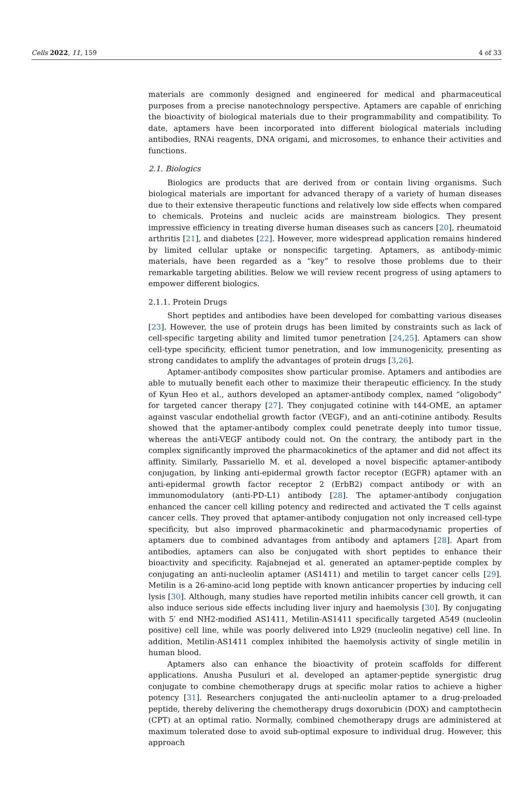Cells 2022, 11, 159 4 of 33
materials are commonly designed and engineered for medical and pharmaceutical purposes from a precise nanotechnology perspective. Aptamers are capable of enriching the bioactivity of biological materials due to their programmability and compatibility. To date, aptamers have been incorporated into different biological materials including antibodies, RNAi reagents, DNA origami, and microsomes, to enhance their activities and functions.
2.1. Biologics
Biologics are products that are derived from or contain living organisms. Such biological materials are important for advanced therapy of a variety of human diseases due to their extensive therapeutic functions and relatively low side effects when compared to chemicals. Proteins and nucleic acids are mainstream biologics. They present impressive efficiency in treating diverse human diseases such as cancers [20], rheumatoid arthritis [21], and diabetes [22]. However, more widespread application remains hindered by limited cellular uptake or nonspecific targeting. Aptamers, as antibody-mimic materials, have been regarded as a “key” to resolve those problems due to their remarkable targeting abilities. Below we will review recent progress of using aptamers to empower different biologics.
2.1.1. Protein Drugs
Short peptides and antibodies have been developed for combatting various diseases [23]. However, the use of protein drugs has been limited by constraints such as lack of cell-specific targeting ability and limited tumor penetration [24,25]. Aptamers can show cell-type specificity, efficient tumor penetration, and low immunogenicity, presenting as strong candidates to amplify the advantages of protein drugs [3,26].
Aptamer-antibody composites show particular promise. Aptamers and antibodies are able to mutually benefit each other to maximize their therapeutic efficiency. In the study of Kyun Heo et al., authors developed an aptamer-antibody complex, named “oligobody” for targeted cancer therapy [27]. They conjugated cotinine with t44-OME, an aptamer against vascular endothelial growth factor (VEGF), and an anti-cotinine antibody. Results showed that the aptamer-antibody complex could penetrate deeply into tumor tissue, whereas the anti-VEGF antibody could not. On the contrary, the antibody part in the complex significantly improved the pharmacokinetics of the aptamer and did not affect its affinity. Similarly, Passariello M. et al. developed a novel bispecific aptamer-antibody conjugation, by linking anti-epidermal growth factor receptor (EGFR) aptamer with an anti-epidermal growth factor receptor 2 (ErbB2) compact antibody or with an immunomodulatory (anti-PD-L1) antibody [28]. The aptamer-antibody conjugation enhanced the cancer cell killing potency and redirected and activated the T cells against cancer cells. They proved that aptamer-antibody conjugation not only increased cell-type specificity, but also improved pharmacokinetic and pharmacodynamic properties of aptamers due to combined advantages from antibody and aptamers [28]. Apart from antibodies, aptamers can also be conjugated with short peptides to enhance their bioactivity and specificity. Rajabnejad et al. generated an aptamer-peptide complex by conjugating an anti-nucleolin aptamer (AS1411) and metilin to target cancer cells [29]. Metilin is a 26-amino-acid long peptide with known anticancer properties by inducing cell lysis [30]. Although, many studies have reported metilin inhibits cancer cell growth, it can also induce serious side effects including liver injury and haemolysis [30]. By conjugating with 5′ end NH2-modified AS1411, Metilin-AS1411 specifically targeted A549 (nucleolin positive) cell line, while was poorly delivered into L929 (nucleolin negative) cell line. In addition, Metilin-AS1411 complex inhibited the haemolysis activity of single metilin in human blood.
Aptamers also can enhance the bioactivity of protein scaffolds for different applications. Anusha Pusuluri et al. developed an aptamer-peptide synergistic drug conjugate to combine chemotherapy drugs at specific molar ratios to achieve a higher potency [31]. Researchers conjugated the anti-nucleolin aptamer to a drug-preloaded peptide, thereby delivering the chemotherapy drugs doxorubicin (DOX) and camptothecin (CPT) at an optimal ratio. Normally, combined chemotherapy drugs are administered at maximum tolerated dose to avoid sub-optimal exposure to individual drug. However, this approach